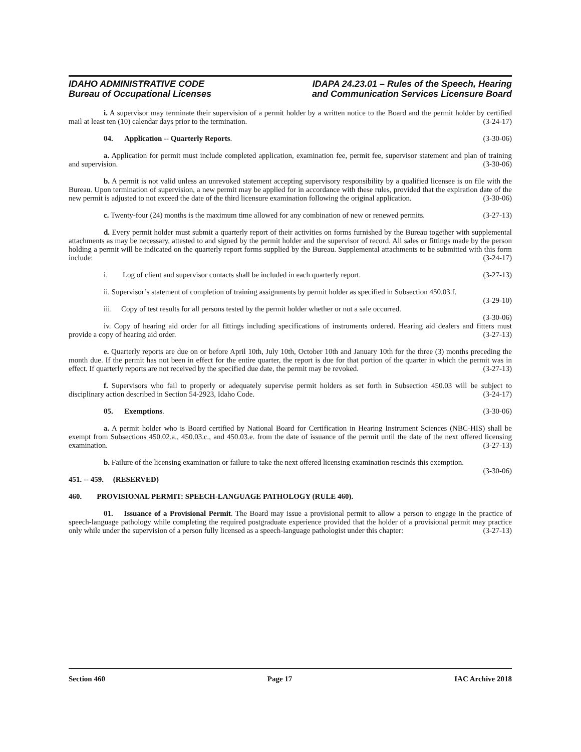IDAHO ADMINISTRATIVE CODE
Bureau of Occupational Licenses
IDAPA 24.23.01 – Rules of the Speech, Hearing
and Communication Services Licensure Board
i. A supervisor may terminate their supervision of a permit holder by a written notice to the Board and the permit holder by certified mail at least ten (10) calendar days prior to the termination. (3-24-17)
04. Application -- Quarterly Reports. (3-30-06)
a. Application for permit must include completed application, examination fee, permit fee, supervisor statement and plan of training and supervision. (3-30-06)
b. A permit is not valid unless an unrevoked statement accepting supervisory responsibility by a qualified licensee is on file with the Bureau. Upon termination of supervision, a new permit may be applied for in accordance with these rules, provided that the expiration date of the new permit is adjusted to not exceed the date of the third licensure examination following the original application. (3-30-06)
c. Twenty-four (24) months is the maximum time allowed for any combination of new or renewed permits. (3-27-13)
d. Every permit holder must submit a quarterly report of their activities on forms furnished by the Bureau together with supplemental attachments as may be necessary, attested to and signed by the permit holder and the supervisor of record. All sales or fittings made by the person holding a permit will be indicated on the quarterly report forms supplied by the Bureau. Supplemental attachments to be submitted with this form include: (3-24-17)
i. Log of client and supervisor contacts shall be included in each quarterly report. (3-27-13)
ii. Supervisor’s statement of completion of training assignments by permit holder as specified in Subsection 450.03.f. (3-29-10)
iii. Copy of test results for all persons tested by the permit holder whether or not a sale occurred.
(3-30-06)
iv. Copy of hearing aid order for all fittings including specifications of instruments ordered. Hearing aid dealers and fitters must provide a copy of hearing aid order. (3-27-13)
e. Quarterly reports are due on or before April 10th, July 10th, October 10th and January 10th for the three (3) months preceding the month due. If the permit has not been in effect for the entire quarter, the report is due for that portion of the quarter in which the permit was in effect. If quarterly reports are not received by the specified due date, the permit may be revoked. (3-27-13)
f. Supervisors who fail to properly or adequately supervise permit holders as set forth in Subsection 450.03 will be subject to disciplinary action described in Section 54-2923, Idaho Code. (3-24-17)
05. Exemptions. (3-30-06)
a. A permit holder who is Board certified by National Board for Certification in Hearing Instrument Sciences (NBC-HIS) shall be exempt from Subsections 450.02.a., 450.03.c., and 450.03.e. from the date of issuance of the permit until the date of the next offered licensing examination. (3-27-13)
b. Failure of the licensing examination or failure to take the next offered licensing examination rescinds this exemption. (3-30-06)
451. -- 459. (RESERVED)
460. PROVISIONAL PERMIT: SPEECH-LANGUAGE PATHOLOGY (RULE 460).
01. Issuance of a Provisional Permit. The Board may issue a provisional permit to allow a person to engage in the practice of speech-language pathology while completing the required postgraduate experience provided that the holder of a provisional permit may practice only while under the supervision of a person fully licensed as a speech-language pathologist under this chapter: (3-27-13)
Section 460 Page 17 IAC Archive 2018